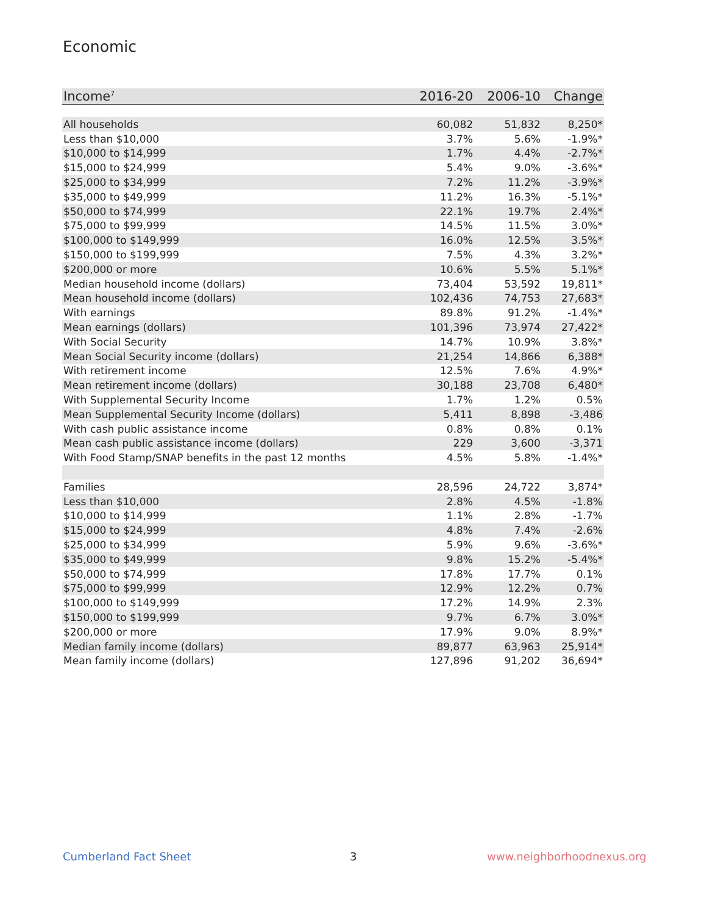Economic
| Income<sup>7</sup> | 2016-20 | 2006-10 | Change |
| --- | --- | --- | --- |
| All households | 60,082 | 51,832 | 8,250* |
| Less than $10,000 | 3.7% | 5.6% | -1.9%* |
| $10,000 to $14,999 | 1.7% | 4.4% | -2.7%* |
| $15,000 to $24,999 | 5.4% | 9.0% | -3.6%* |
| $25,000 to $34,999 | 7.2% | 11.2% | -3.9%* |
| $35,000 to $49,999 | 11.2% | 16.3% | -5.1%* |
| $50,000 to $74,999 | 22.1% | 19.7% | 2.4%* |
| $75,000 to $99,999 | 14.5% | 11.5% | 3.0%* |
| $100,000 to $149,999 | 16.0% | 12.5% | 3.5%* |
| $150,000 to $199,999 | 7.5% | 4.3% | 3.2%* |
| $200,000 or more | 10.6% | 5.5% | 5.1%* |
| Median household income (dollars) | 73,404 | 53,592 | 19,811* |
| Mean household income (dollars) | 102,436 | 74,753 | 27,683* |
| With earnings | 89.8% | 91.2% | -1.4%* |
| Mean earnings (dollars) | 101,396 | 73,974 | 27,422* |
| With Social Security | 14.7% | 10.9% | 3.8%* |
| Mean Social Security income (dollars) | 21,254 | 14,866 | 6,388* |
| With retirement income | 12.5% | 7.6% | 4.9%* |
| Mean retirement income (dollars) | 30,188 | 23,708 | 6,480* |
| With Supplemental Security Income | 1.7% | 1.2% | 0.5% |
| Mean Supplemental Security Income (dollars) | 5,411 | 8,898 | -3,486 |
| With cash public assistance income | 0.8% | 0.8% | 0.1% |
| Mean cash public assistance income (dollars) | 229 | 3,600 | -3,371 |
| With Food Stamp/SNAP benefits in the past 12 months | 4.5% | 5.8% | -1.4%* |
| Families | 28,596 | 24,722 | 3,874* |
| Less than $10,000 | 2.8% | 4.5% | -1.8% |
| $10,000 to $14,999 | 1.1% | 2.8% | -1.7% |
| $15,000 to $24,999 | 4.8% | 7.4% | -2.6% |
| $25,000 to $34,999 | 5.9% | 9.6% | -3.6%* |
| $35,000 to $49,999 | 9.8% | 15.2% | -5.4%* |
| $50,000 to $74,999 | 17.8% | 17.7% | 0.1% |
| $75,000 to $99,999 | 12.9% | 12.2% | 0.7% |
| $100,000 to $149,999 | 17.2% | 14.9% | 2.3% |
| $150,000 to $199,999 | 9.7% | 6.7% | 3.0%* |
| $200,000 or more | 17.9% | 9.0% | 8.9%* |
| Median family income (dollars) | 89,877 | 63,963 | 25,914* |
| Mean family income (dollars) | 127,896 | 91,202 | 36,694* |
Cumberland Fact Sheet 3 www.neighborhoodnexus.org